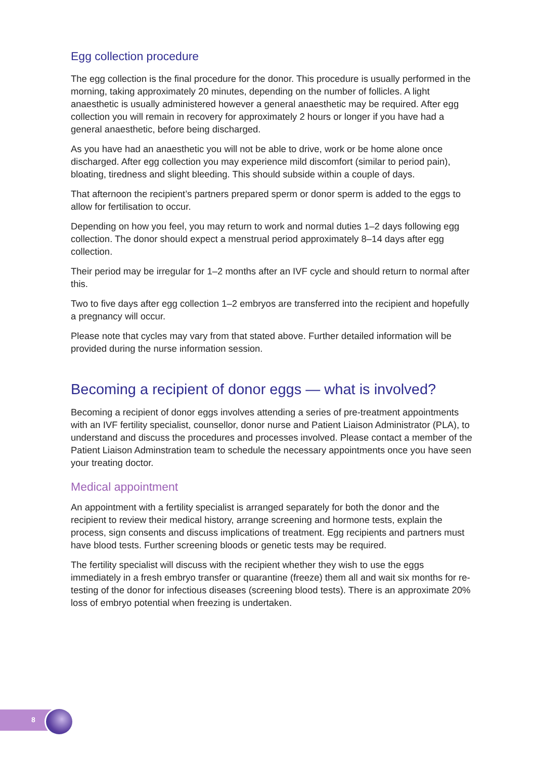Egg collection procedure
The egg collection is the final procedure for the donor. This procedure is usually performed in the morning, taking approximately 20 minutes, depending on the number of follicles. A light anaesthetic is usually administered however a general anaesthetic may be required. After egg collection you will remain in recovery for approximately 2 hours or longer if you have had a general anaesthetic, before being discharged.
As you have had an anaesthetic you will not be able to drive, work or be home alone once discharged. After egg collection you may experience mild discomfort (similar to period pain), bloating, tiredness and slight bleeding. This should subside within a couple of days.
That afternoon the recipient’s partners prepared sperm or donor sperm is added to the eggs to allow for fertilisation to occur.
Depending on how you feel, you may return to work and normal duties 1–2 days following egg collection. The donor should expect a menstrual period approximately 8–14 days after egg collection.
Their period may be irregular for 1–2 months after an IVF cycle and should return to normal after this.
Two to five days after egg collection 1–2 embryos are transferred into the recipient and hopefully a pregnancy will occur.
Please note that cycles may vary from that stated above. Further detailed information will be provided during the nurse information session.
Becoming a recipient of donor eggs — what is involved?
Becoming a recipient of donor eggs involves attending a series of pre-treatment appointments with an IVF fertility specialist, counsellor, donor nurse and Patient Liaison Administrator (PLA), to understand and discuss the procedures and processes involved. Please contact a member of the Patient Liaison Adminstration team to schedule the necessary appointments once you have seen your treating doctor.
Medical appointment
An appointment with a fertility specialist is arranged separately for both the donor and the recipient to review their medical history, arrange screening and hormone tests, explain the process, sign consents and discuss implications of treatment. Egg recipients and partners must have blood tests. Further screening bloods or genetic tests may be required.
The fertility specialist will discuss with the recipient whether they wish to use the eggs immediately in a fresh embryo transfer or quarantine (freeze) them all and wait six months for re-testing of the donor for infectious diseases (screening blood tests). There is an approximate 20% loss of embryo potential when freezing is undertaken.
8